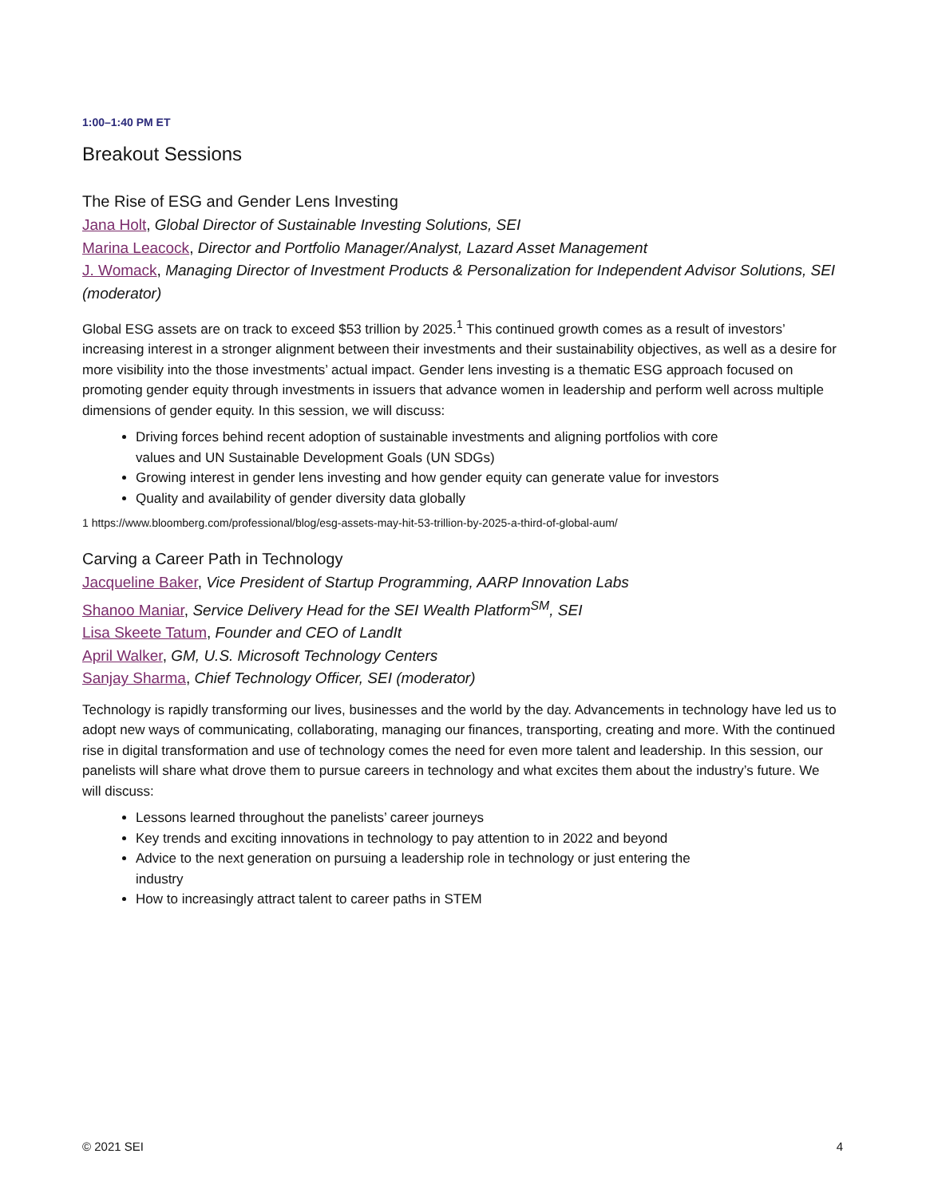1:00–1:40 PM ET
Breakout Sessions
The Rise of ESG and Gender Lens Investing
Jana Holt, Global Director of Sustainable Investing Solutions, SEI
Marina Leacock, Director and Portfolio Manager/Analyst, Lazard Asset Management
J. Womack, Managing Director of Investment Products & Personalization for Independent Advisor Solutions, SEI (moderator)
Global ESG assets are on track to exceed $53 trillion by 2025.<sup>1</sup> This continued growth comes as a result of investors’ increasing interest in a stronger alignment between their investments and their sustainability objectives, as well as a desire for more visibility into the those investments’ actual impact. Gender lens investing is a thematic ESG approach focused on promoting gender equity through investments in issuers that advance women in leadership and perform well across multiple dimensions of gender equity. In this session, we will discuss:
Driving forces behind recent adoption of sustainable investments and aligning portfolios with core values and UN Sustainable Development Goals (UN SDGs)
Growing interest in gender lens investing and how gender equity can generate value for investors
Quality and availability of gender diversity data globally
1 https://www.bloomberg.com/professional/blog/esg-assets-may-hit-53-trillion-by-2025-a-third-of-global-aum/
Carving a Career Path in Technology
Jacqueline Baker, Vice President of Startup Programming, AARP Innovation Labs
Shanoo Maniar, Service Delivery Head for the SEI Wealth Platform<sup>SM</sup>, SEI
Lisa Skeete Tatum, Founder and CEO of LandIt
April Walker, GM, U.S. Microsoft Technology Centers
Sanjay Sharma, Chief Technology Officer, SEI (moderator)
Technology is rapidly transforming our lives, businesses and the world by the day. Advancements in technology have led us to adopt new ways of communicating, collaborating, managing our finances, transporting, creating and more. With the continued rise in digital transformation and use of technology comes the need for even more talent and leadership. In this session, our panelists will share what drove them to pursue careers in technology and what excites them about the industry’s future. We will discuss:
Lessons learned throughout the panelists’ career journeys
Key trends and exciting innovations in technology to pay attention to in 2022 and beyond
Advice to the next generation on pursuing a leadership role in technology or just entering the industry
How to increasingly attract talent to career paths in STEM
© 2021 SEI 4